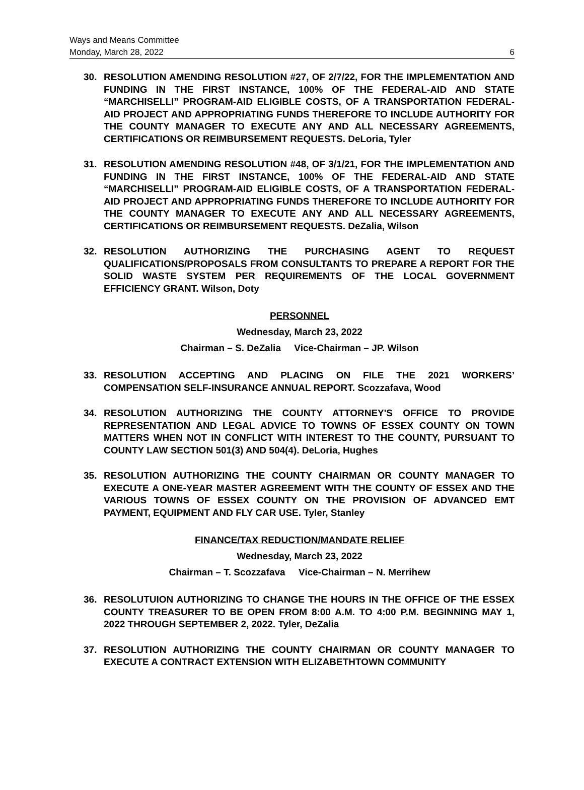Ways and Means Committee
Monday, March 28, 2022 6
30. RESOLUTION AMENDING RESOLUTION #27, OF 2/7/22, FOR THE IMPLEMENTATION AND FUNDING IN THE FIRST INSTANCE, 100% OF THE FEDERAL-AID AND STATE “MARCHISELLI” PROGRAM-AID ELIGIBLE COSTS, OF A TRANSPORTATION FEDERAL-AID PROJECT AND APPROPRIATING FUNDS THEREFORE TO INCLUDE AUTHORITY FOR THE COUNTY MANAGER TO EXECUTE ANY AND ALL NECESSARY AGREEMENTS, CERTIFICATIONS OR REIMBURSEMENT REQUESTS. DeLoria, Tyler
31. RESOLUTION AMENDING RESOLUTION #48, OF 3/1/21, FOR THE IMPLEMENTATION AND FUNDING IN THE FIRST INSTANCE, 100% OF THE FEDERAL-AID AND STATE “MARCHISELLI” PROGRAM-AID ELIGIBLE COSTS, OF A TRANSPORTATION FEDERAL-AID PROJECT AND APPROPRIATING FUNDS THEREFORE TO INCLUDE AUTHORITY FOR THE COUNTY MANAGER TO EXECUTE ANY AND ALL NECESSARY AGREEMENTS, CERTIFICATIONS OR REIMBURSEMENT REQUESTS. DeZalia, Wilson
32. RESOLUTION AUTHORIZING THE PURCHASING AGENT TO REQUEST QUALIFICATIONS/PROPOSALS FROM CONSULTANTS TO PREPARE A REPORT FOR THE SOLID WASTE SYSTEM PER REQUIREMENTS OF THE LOCAL GOVERNMENT EFFICIENCY GRANT. Wilson, Doty
PERSONNEL
Wednesday, March 23, 2022
Chairman – S. DeZalia Vice-Chairman – JP. Wilson
33. RESOLUTION ACCEPTING AND PLACING ON FILE THE 2021 WORKERS’ COMPENSATION SELF-INSURANCE ANNUAL REPORT. Scozzafava, Wood
34. RESOLUTION AUTHORIZING THE COUNTY ATTORNEY'S OFFICE TO PROVIDE REPRESENTATION AND LEGAL ADVICE TO TOWNS OF ESSEX COUNTY ON TOWN MATTERS WHEN NOT IN CONFLICT WITH INTEREST TO THE COUNTY, PURSUANT TO COUNTY LAW SECTION 501(3) AND 504(4). DeLoria, Hughes
35. RESOLUTION AUTHORIZING THE COUNTY CHAIRMAN OR COUNTY MANAGER TO EXECUTE A ONE-YEAR MASTER AGREEMENT WITH THE COUNTY OF ESSEX AND THE VARIOUS TOWNS OF ESSEX COUNTY ON THE PROVISION OF ADVANCED EMT PAYMENT, EQUIPMENT AND FLY CAR USE. Tyler, Stanley
FINANCE/TAX REDUCTION/MANDATE RELIEF
Wednesday, March 23, 2022
Chairman – T. Scozzafava Vice-Chairman – N. Merrihew
36. RESOLUTUION AUTHORIZING TO CHANGE THE HOURS IN THE OFFICE OF THE ESSEX COUNTY TREASURER TO BE OPEN FROM 8:00 A.M. TO 4:00 P.M. BEGINNING MAY 1, 2022 THROUGH SEPTEMBER 2, 2022. Tyler, DeZalia
37. RESOLUTION AUTHORIZING THE COUNTY CHAIRMAN OR COUNTY MANAGER TO EXECUTE A CONTRACT EXTENSION WITH ELIZABETHTOWN COMMUNITY